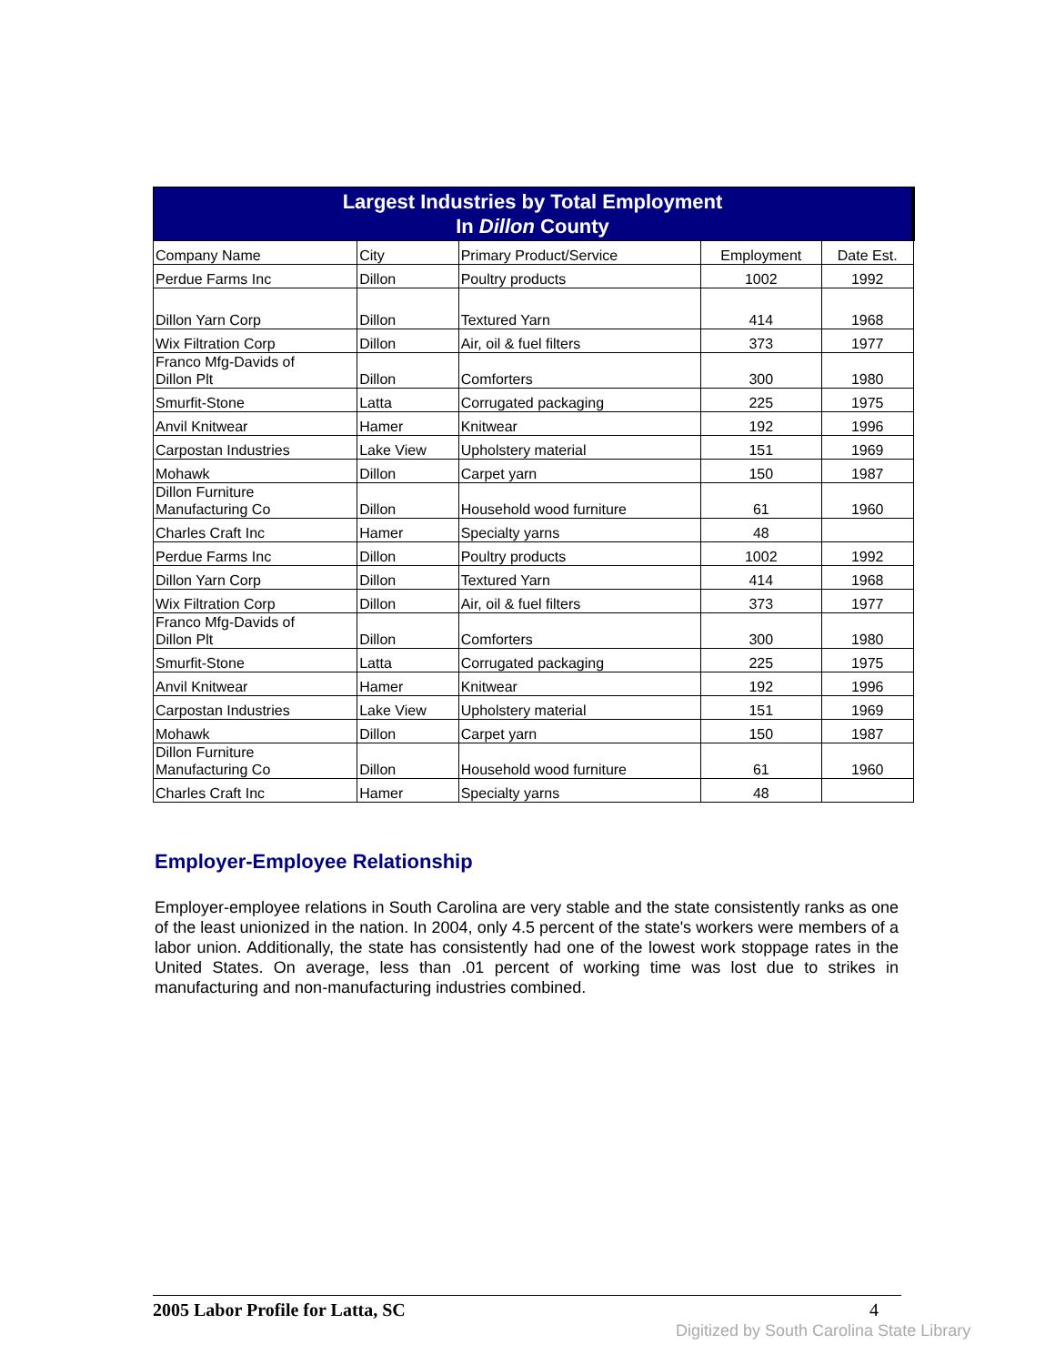| Largest Industries by Total Employment In Dillon County | | | | |
| Company Name | City | Primary Product/Service | Employment | Date Est. |
| Perdue Farms Inc | Dillon | Poultry products | 1002 | 1992 |
| Dillon Yarn Corp | Dillon | Textured Yarn | 414 | 1968 |
| Wix Filtration Corp | Dillon | Air, oil & fuel filters | 373 | 1977 |
| Franco Mfg-Davids of Dillon Plt | Dillon | Comforters | 300 | 1980 |
| Smurfit-Stone | Latta | Corrugated packaging | 225 | 1975 |
| Anvil Knitwear | Hamer | Knitwear | 192 | 1996 |
| Carpostan Industries | Lake View | Upholstery material | 151 | 1969 |
| Mohawk | Dillon | Carpet yarn | 150 | 1987 |
| Dillon Furniture Manufacturing Co | Dillon | Household wood furniture | 61 | 1960 |
| Charles Craft Inc | Hamer | Specialty yarns | 48 | |
| Perdue Farms Inc | Dillon | Poultry products | 1002 | 1992 |
| Dillon Yarn Corp | Dillon | Textured Yarn | 414 | 1968 |
| Wix Filtration Corp | Dillon | Air, oil & fuel filters | 373 | 1977 |
| Franco Mfg-Davids of Dillon Plt | Dillon | Comforters | 300 | 1980 |
| Smurfit-Stone | Latta | Corrugated packaging | 225 | 1975 |
| Anvil Knitwear | Hamer | Knitwear | 192 | 1996 |
| Carpostan Industries | Lake View | Upholstery material | 151 | 1969 |
| Mohawk | Dillon | Carpet yarn | 150 | 1987 |
| Dillon Furniture Manufacturing Co | Dillon | Household wood furniture | 61 | 1960 |
| Charles Craft Inc | Hamer | Specialty yarns | 48 | |
Employer-Employee Relationship
Employer-employee relations in South Carolina are very stable and the state consistently ranks as one of the least unionized in the nation. In 2004, only 4.5 percent of the state's workers were members of a labor union. Additionally, the state has consistently had one of the lowest work stoppage rates in the United States. On average, less than .01 percent of working time was lost due to strikes in manufacturing and non-manufacturing industries combined.
2005 Labor Profile for Latta, SC 4
Digitized by South Carolina State Library